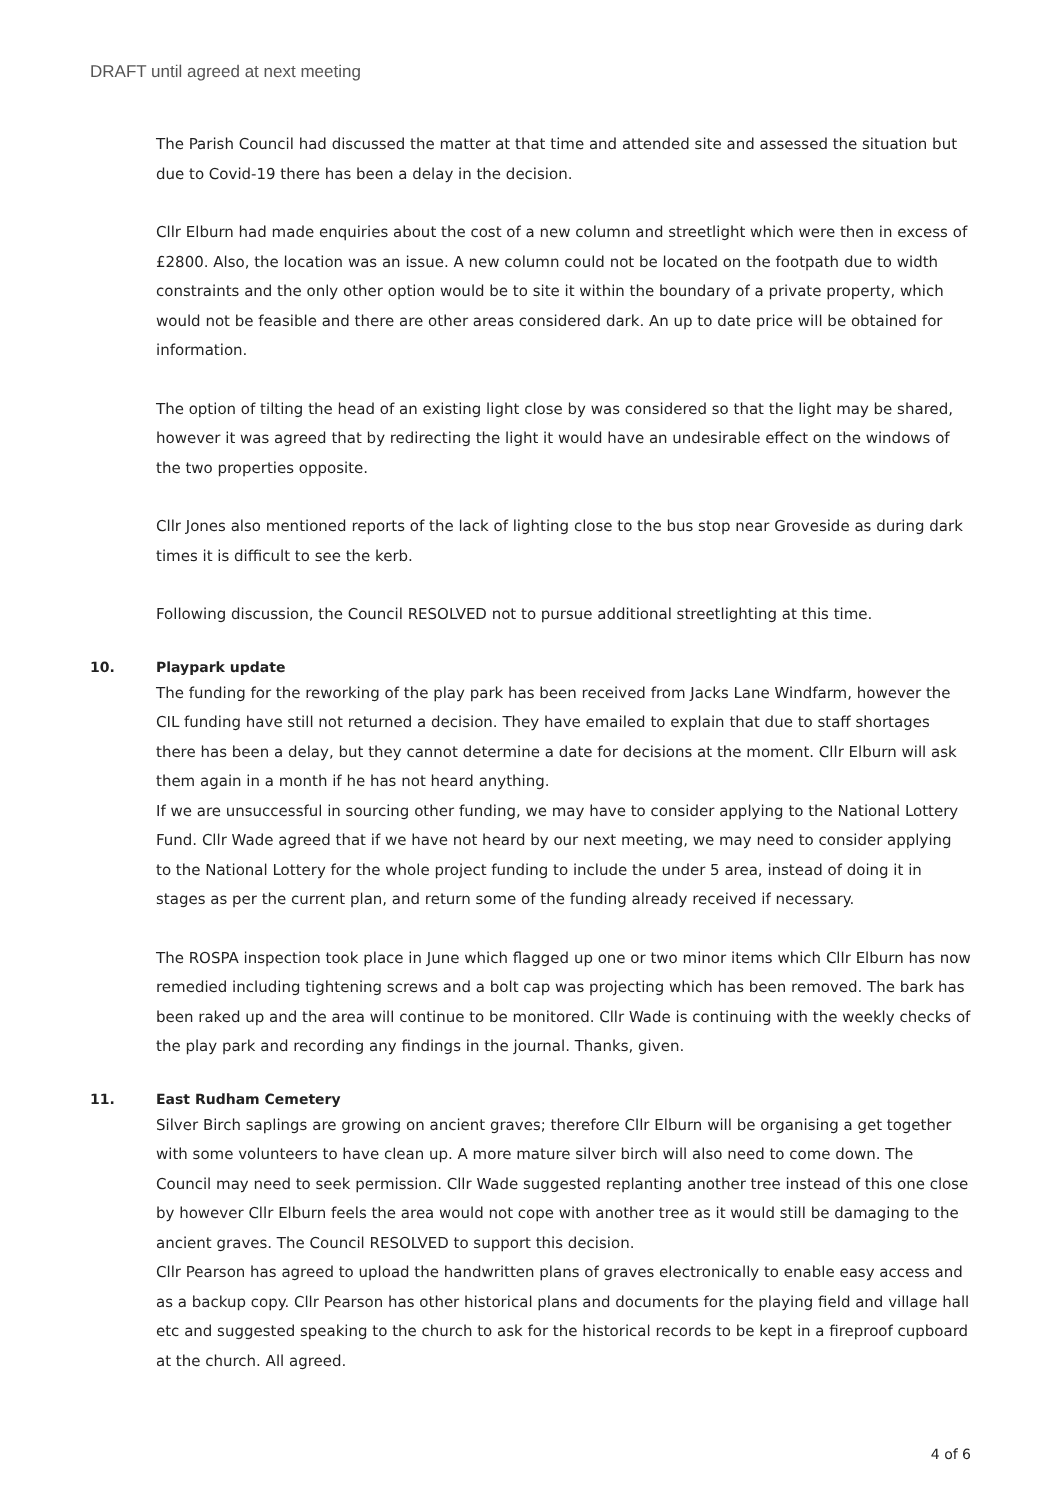DRAFT until agreed at next meeting
The Parish Council had discussed the matter at that time and attended site and assessed the situation but due to Covid-19 there has been a delay in the decision.
Cllr Elburn had made enquiries about the cost of a new column and streetlight which were then in excess of £2800. Also, the location was an issue. A new column could not be located on the footpath due to width constraints and the only other option would be to site it within the boundary of a private property, which would not be feasible and there are other areas considered dark. An up to date price will be obtained for information.
The option of tilting the head of an existing light close by was considered so that the light may be shared, however it was agreed that by redirecting the light it would have an undesirable effect on the windows of the two properties opposite.
Cllr Jones also mentioned reports of the lack of lighting close to the bus stop near Groveside as during dark times it is difficult to see the kerb.
Following discussion, the Council RESOLVED not to pursue additional streetlighting at this time.
10. Playpark update
The funding for the reworking of the play park has been received from Jacks Lane Windfarm, however the CIL funding have still not returned a decision. They have emailed to explain that due to staff shortages there has been a delay, but they cannot determine a date for decisions at the moment. Cllr Elburn will ask them again in a month if he has not heard anything.
If we are unsuccessful in sourcing other funding, we may have to consider applying to the National Lottery Fund. Cllr Wade agreed that if we have not heard by our next meeting, we may need to consider applying to the National Lottery for the whole project funding to include the under 5 area, instead of doing it in stages as per the current plan, and return some of the funding already received if necessary.
The ROSPA inspection took place in June which flagged up one or two minor items which Cllr Elburn has now remedied including tightening screws and a bolt cap was projecting which has been removed. The bark has been raked up and the area will continue to be monitored. Cllr Wade is continuing with the weekly checks of the play park and recording any findings in the journal. Thanks, given.
11. East Rudham Cemetery
Silver Birch saplings are growing on ancient graves; therefore Cllr Elburn will be organising a get together with some volunteers to have clean up. A more mature silver birch will also need to come down. The Council may need to seek permission. Cllr Wade suggested replanting another tree instead of this one close by however Cllr Elburn feels the area would not cope with another tree as it would still be damaging to the ancient graves. The Council RESOLVED to support this decision.
Cllr Pearson has agreed to upload the handwritten plans of graves electronically to enable easy access and as a backup copy. Cllr Pearson has other historical plans and documents for the playing field and village hall etc and suggested speaking to the church to ask for the historical records to be kept in a fireproof cupboard at the church. All agreed.
4 of 6